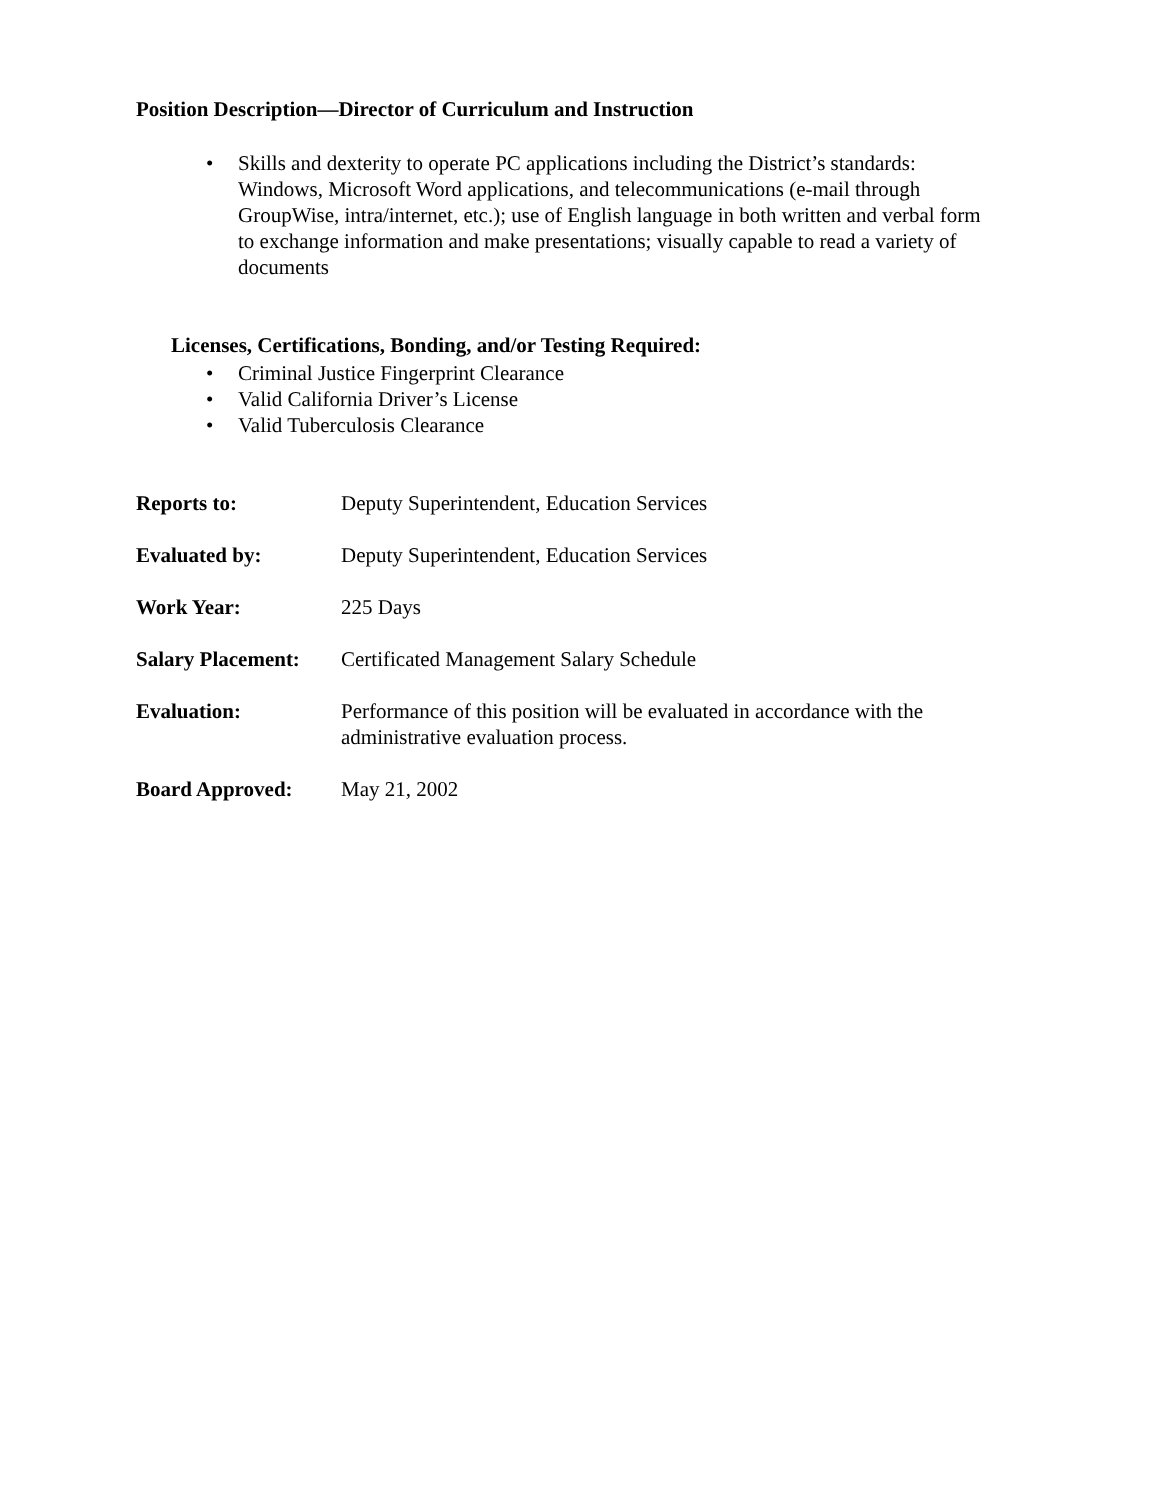Position Description—Director of Curriculum and Instruction
• Skills and dexterity to operate PC applications including the District’s standards: Windows, Microsoft Word applications, and telecommunications (e-mail through GroupWise, intra/internet, etc.); use of English language in both written and verbal form to exchange information and make presentations; visually capable to read a variety of documents
Licenses, Certifications, Bonding, and/or Testing Required:
• Criminal Justice Fingerprint Clearance
• Valid California Driver’s License
• Valid Tuberculosis Clearance
Reports to: Deputy Superintendent, Education Services
Evaluated by: Deputy Superintendent, Education Services
Work Year: 225 Days
Salary Placement:
Certificated Management Salary Schedule
Evaluation: Performance of this position will be evaluated in accordance with the administrative evaluation process.
Board Approved: May 21, 2002